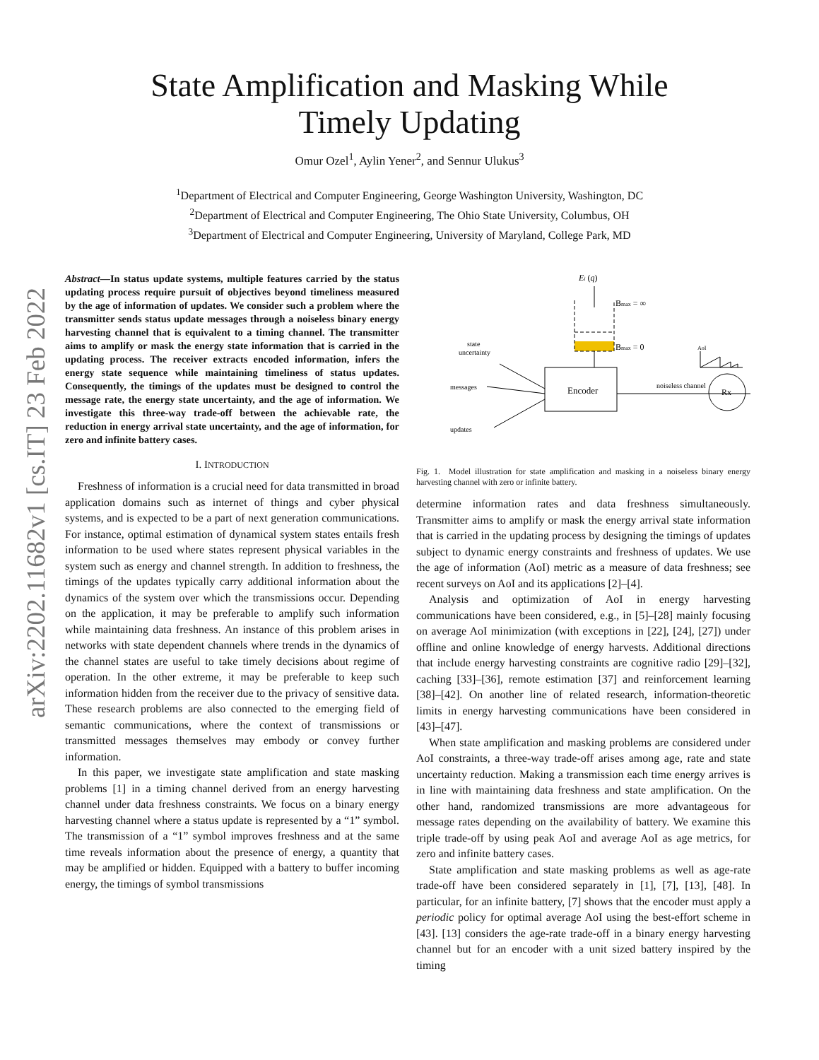arXiv:2202.11682v1 [cs.IT] 23 Feb 2022
State Amplification and Masking While
Timely Updating
Omur Ozel<sup>1</sup>, Aylin Yener<sup>2</sup>, and Sennur Ulukus<sup>3</sup>
<sup>1</sup> Department of Electrical and Computer Engineering, George Washington University, Washington, DC
<sup>2</sup> Department of Electrical and Computer Engineering, The Ohio State University, Columbus, OH
<sup>3</sup> Department of Electrical and Computer Engineering, University of Maryland, College Park, MD
Abstract—In status update systems, multiple features carried by the status updating process require pursuit of objectives beyond timeliness measured by the age of information of updates. We consider such a problem where the transmitter sends status update messages through a noiseless binary energy harvesting channel that is equivalent to a timing channel. The transmitter aims to amplify or mask the energy state information that is carried in the updating process. The receiver extracts encoded information, infers the energy state sequence while maintaining timeliness of status updates. Consequently, the timings of the updates must be designed to control the message rate, the energy state uncertainty, and the age of information. We investigate this three-way trade-off between the achievable rate, the reduction in energy arrival state uncertainty, and the age of information, for zero and infinite battery cases.
I. INTRODUCTION
Freshness of information is a crucial need for data transmitted in broad application domains such as internet of things and cyber physical systems, and is expected to be a part of next generation communications. For instance, optimal estimation of dynamical system states entails fresh information to be used where states represent physical variables in the system such as energy and channel strength. In addition to freshness, the timings of the updates typically carry additional information about the dynamics of the system over which the transmissions occur. Depending on the application, it may be preferable to amplify such information while maintaining data freshness. An instance of this problem arises in networks with state dependent channels where trends in the dynamics of the channel states are useful to take timely decisions about regime of operation. In the other extreme, it may be preferable to keep such information hidden from the receiver due to the privacy of sensitive data. These research problems are also connected to the emerging field of semantic communications, where the context of transmissions or transmitted messages themselves may embody or convey further information.
In this paper, we investigate state amplification and state masking problems [1] in a timing channel derived from an energy harvesting channel under data freshness constraints. We focus on a binary energy harvesting channel where a status update is represented by a “1” symbol. The transmission of a “1” symbol improves freshness and at the same time reveals information about the presence of energy, a quantity that may be amplified or hidden. Equipped with a battery to buffer incoming energy, the timings of symbol transmissions
Ei (q)
Bmax = ∞
Bmax = 0
Encoder
state
uncertainty
messages
updates
noiseless channel
Rx
AoI
Fig. 1. Model illustration for state amplification and masking in a noiseless binary energy harvesting channel with zero or infinite battery.
determine information rates and data freshness simultaneously. Transmitter aims to amplify or mask the energy arrival state information that is carried in the updating process by designing the timings of updates subject to dynamic energy constraints and freshness of updates. We use the age of information (AoI) metric as a measure of data freshness; see recent surveys on AoI and its applications [2]–[4].
Analysis and optimization of AoI in energy harvesting communications have been considered, e.g., in [5]–[28] mainly focusing on average AoI minimization (with exceptions in [22], [24], [27]) under offline and online knowledge of energy harvests. Additional directions that include energy harvesting constraints are cognitive radio [29]–[32], caching [33]–[36], remote estimation [37] and reinforcement learning [38]–[42]. On another line of related research, information-theoretic limits in energy harvesting communications have been considered in [43]–[47].
When state amplification and masking problems are considered under AoI constraints, a three-way trade-off arises among age, rate and state uncertainty reduction. Making a transmission each time energy arrives is in line with maintaining data freshness and state amplification. On the other hand, randomized transmissions are more advantageous for message rates depending on the availability of battery. We examine this triple trade-off by using peak AoI and average AoI as age metrics, for zero and infinite battery cases.
State amplification and state masking problems as well as age-rate trade-off have been considered separately in [1], [7], [13], [48]. In particular, for an infinite battery, [7] shows that the encoder must apply a periodic policy for optimal average AoI using the best-effort scheme in [43]. [13] considers the age-rate trade-off in a binary energy harvesting channel but for an encoder with a unit sized battery inspired by the timing